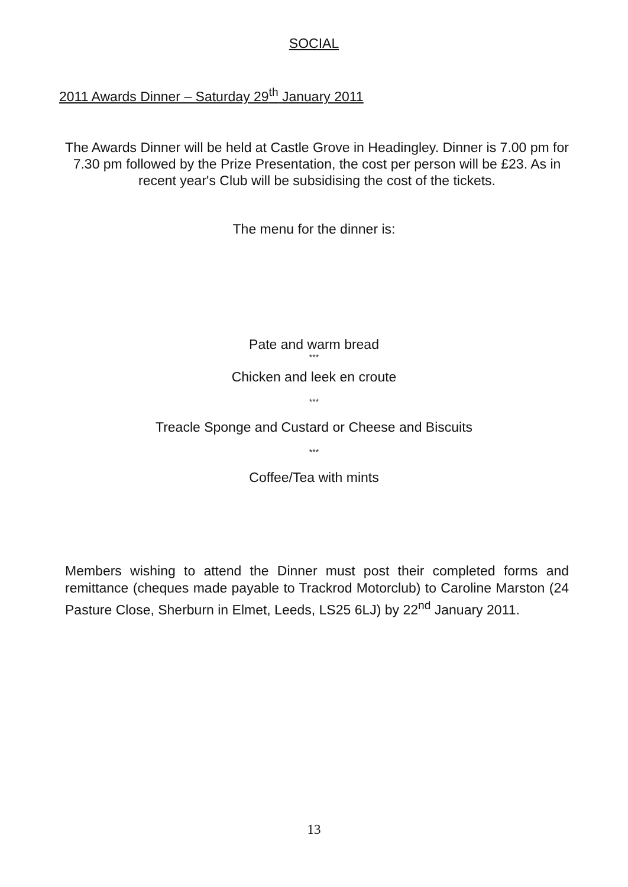SOCIAL
2011 Awards Dinner – Saturday 29<sup>th</sup> January 2011
The Awards Dinner will be held at Castle Grove in Headingley. Dinner is 7.00 pm for 7.30 pm followed by the Prize Presentation, the cost per person will be £23. As in recent year's Club will be subsidising the cost of the tickets.
The menu for the dinner is:
Pate and warm bread
***
Chicken and leek en croute
***
Treacle Sponge and Custard or Cheese and Biscuits
***
Coffee/Tea with mints
Members wishing to attend the Dinner must post their completed forms and remittance (cheques made payable to Trackrod Motorclub) to Caroline Marston (24 Pasture Close, Sherburn in Elmet, Leeds, LS25 6LJ) by 22<sup>nd</sup> January 2011.
13